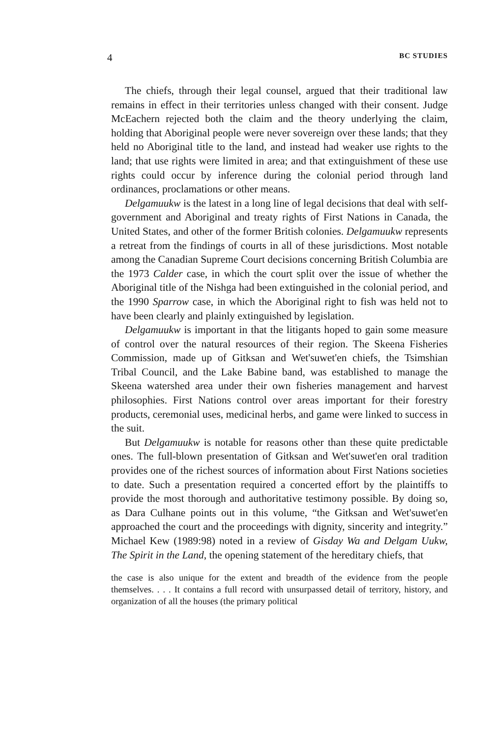4 BC STUDIES
The chiefs, through their legal counsel, argued that their traditional law remains in effect in their territories unless changed with their consent. Judge McEachern rejected both the claim and the theory underlying the claim, holding that Aboriginal people were never sovereign over these lands; that they held no Aboriginal title to the land, and instead had weaker use rights to the land; that use rights were limited in area; and that extinguishment of these use rights could occur by inference during the colonial period through land ordinances, proclamations or other means.
Delgamuukw is the latest in a long line of legal decisions that deal with self-government and Aboriginal and treaty rights of First Nations in Canada, the United States, and other of the former British colonies. Delgamuukw represents a retreat from the findings of courts in all of these jurisdictions. Most notable among the Canadian Supreme Court decisions concerning British Columbia are the 1973 Calder case, in which the court split over the issue of whether the Aboriginal title of the Nishga had been extinguished in the colonial period, and the 1990 Sparrow case, in which the Aboriginal right to fish was held not to have been clearly and plainly extinguished by legislation.
Delgamuukw is important in that the litigants hoped to gain some measure of control over the natural resources of their region. The Skeena Fisheries Commission, made up of Gitksan and Wet'suwet'en chiefs, the Tsimshian Tribal Council, and the Lake Babine band, was established to manage the Skeena watershed area under their own fisheries management and harvest philosophies. First Nations control over areas important for their forestry products, ceremonial uses, medicinal herbs, and game were linked to success in the suit.
But Delgamuukw is notable for reasons other than these quite predictable ones. The full-blown presentation of Gitksan and Wet'suwet'en oral tradition provides one of the richest sources of information about First Nations societies to date. Such a presentation required a concerted effort by the plaintiffs to provide the most thorough and authoritative testimony possible. By doing so, as Dara Culhane points out in this volume, “the Gitksan and Wet'suwet'en approached the court and the proceedings with dignity, sincerity and integrity.” Michael Kew (1989:98) noted in a review of Gisday Wa and Delgam Uukw, The Spirit in the Land, the opening statement of the hereditary chiefs, that
the case is also unique for the extent and breadth of the evidence from the people themselves. . . . It contains a full record with unsurpassed detail of territory, history, and organization of all the houses (the primary political